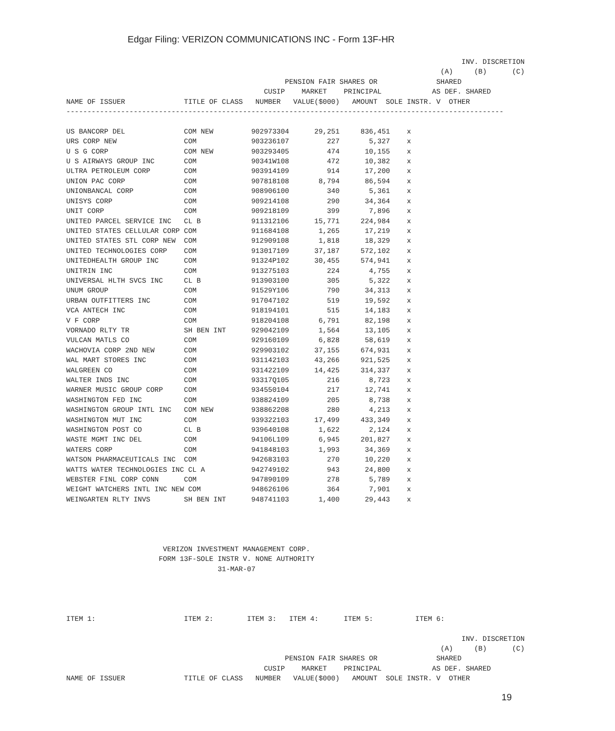Edgar Filing: VERIZON COMMUNICATIONS INC - Form 13F-HR
                                                                                              INV. DISCRETION
                                                                                         (A)     (B)      (C)
                                                    PENSION FAIR SHARES OR              SHARED
                                               CUSIP    MARKET    PRINCIPAL            AS DEF. SHARED
NAME OF ISSUER              TITLE OF CLASS   NUMBER   VALUE($000)   AMOUNT  SOLE INSTR. V  OTHER
--------------------------------------------------------------------------------------------------------

US BANCORP DEL              COM NEW         902973304      29,251     836,451    x
URS CORP NEW                COM             903236107         227       5,327    x
U S G CORP                  COM NEW         903293405         474      10,155    x
U S AIRWAYS GROUP INC       COM             90341W108         472      10,382    x
ULTRA PETROLEUM CORP        COM             903914109         914      17,200    x
UNION PAC CORP              COM             907818108       8,794      86,594    x
UNIONBANCAL CORP            COM             908906100         340       5,361    x
UNISYS CORP                 COM             909214108         290      34,364    x
UNIT CORP                   COM             909218109         399       7,896    x
UNITED PARCEL SERVICE INC   CL B            911312106      15,771     224,984    x
UNITED STATES CELLULAR CORP COM             911684108       1,265      17,219    x
UNITED STATES STL CORP NEW  COM             912909108       1,818      18,329    x
UNITED TECHNOLOGIES CORP    COM             913017109      37,187     572,102    x
UNITEDHEALTH GROUP INC      COM             91324P102      30,455     574,941    x
UNITRIN INC                 COM             913275103         224       4,755    x
UNIVERSAL HLTH SVCS INC     CL B            913903100         305       5,322    x
UNUM GROUP                  COM             91529Y106         790      34,313    x
URBAN OUTFITTERS INC        COM             917047102         519      19,592    x
VCA ANTECH INC              COM             918194101         515      14,183    x
V F CORP                    COM             918204108       6,791      82,198    x
VORNADO RLTY TR             SH BEN INT      929042109       1,564      13,105    x
VULCAN MATLS CO             COM             929160109       6,828      58,619    x
WACHOVIA CORP 2ND NEW       COM             929903102      37,155     674,931    x
WAL MART STORES INC         COM             931142103      43,266     921,525    x
WALGREEN CO                 COM             931422109      14,425     314,337    x
WALTER INDS INC             COM             93317Q105         216       8,723    x
WARNER MUSIC GROUP CORP     COM             934550104         217      12,741    x
WASHINGTON FED INC          COM             938824109         205       8,738    x
WASHINGTON GROUP INTL INC   COM NEW         938862208         280       4,213    x
WASHINGTON MUT INC          COM             939322103      17,499     433,349    x
WASHINGTON POST CO          CL B            939640108       1,622       2,124    x
WASTE MGMT INC DEL          COM             94106L109       6,945     201,827    x
WATERS CORP                 COM             941848103       1,993      34,369    x
WATSON PHARMACEUTICALS INC  COM             942683103         270      10,220    x
WATTS WATER TECHNOLOGIES INC CL A           942749102         943      24,800    x
WEBSTER FINL CORP CONN      COM             947890109         278       5,789    x
WEIGHT WATCHERS INTL INC NEW COM            948626106         364       7,901    x
WEINGARTEN RLTY INVS        SH BEN INT      948741103       1,400      29,443    x




                       VERIZON INVESTMENT MANAGEMENT CORP.
                      FORM 13F-SOLE INSTR V. NONE AUTHORITY
                                    31-MAR-07




ITEM 1:                     ITEM 2:        ITEM 3:   ITEM 4:      ITEM 5:          ITEM 6:

                                                                                              INV. DISCRETION
                                                                                         (A)     (B)      (C)
                                                    PENSION FAIR SHARES OR              SHARED
                                               CUSIP    MARKET    PRINCIPAL            AS DEF. SHARED
NAME OF ISSUER              TITLE OF CLASS   NUMBER   VALUE($000)   AMOUNT  SOLE INSTR. V  OTHER
19